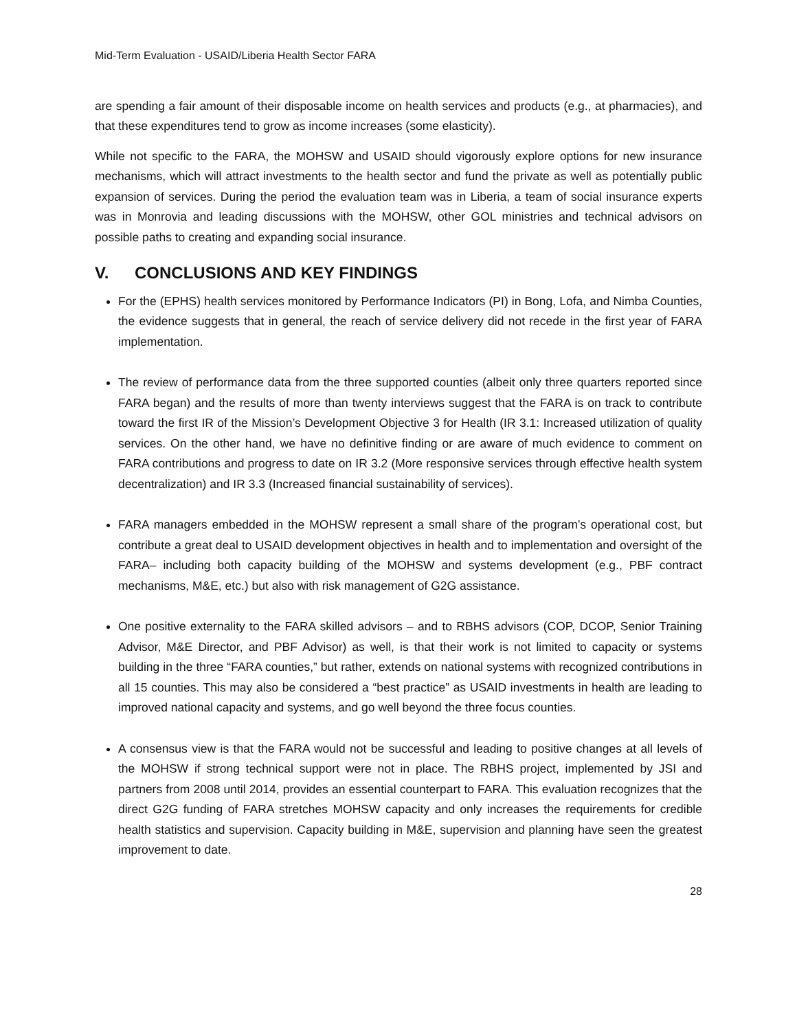Mid-Term Evaluation - USAID/Liberia Health Sector FARA
are spending a fair amount of their disposable income on health services and products (e.g., at pharmacies), and that these expenditures tend to grow as income increases (some elasticity).
While not specific to the FARA, the MOHSW and USAID should vigorously explore options for new insurance mechanisms, which will attract investments to the health sector and fund the private as well as potentially public expansion of services. During the period the evaluation team was in Liberia, a team of social insurance experts was in Monrovia and leading discussions with the MOHSW, other GOL ministries and technical advisors on possible paths to creating and expanding social insurance.
V. CONCLUSIONS AND KEY FINDINGS
For the (EPHS) health services monitored by Performance Indicators (PI) in Bong, Lofa, and Nimba Counties, the evidence suggests that in general, the reach of service delivery did not recede in the first year of FARA implementation.
The review of performance data from the three supported counties (albeit only three quarters reported since FARA began) and the results of more than twenty interviews suggest that the FARA is on track to contribute toward the first IR of the Mission’s Development Objective 3 for Health (IR 3.1: Increased utilization of quality services. On the other hand, we have no definitive finding or are aware of much evidence to comment on FARA contributions and progress to date on IR 3.2 (More responsive services through effective health system decentralization) and IR 3.3 (Increased financial sustainability of services).
FARA managers embedded in the MOHSW represent a small share of the program’s operational cost, but contribute a great deal to USAID development objectives in health and to implementation and oversight of the FARA– including both capacity building of the MOHSW and systems development (e.g., PBF contract mechanisms, M&E, etc.) but also with risk management of G2G assistance.
One positive externality to the FARA skilled advisors – and to RBHS advisors (COP, DCOP, Senior Training Advisor, M&E Director, and PBF Advisor) as well, is that their work is not limited to capacity or systems building in the three “FARA counties,” but rather, extends on national systems with recognized contributions in all 15 counties. This may also be considered a “best practice” as USAID investments in health are leading to improved national capacity and systems, and go well beyond the three focus counties.
A consensus view is that the FARA would not be successful and leading to positive changes at all levels of the MOHSW if strong technical support were not in place. The RBHS project, implemented by JSI and partners from 2008 until 2014, provides an essential counterpart to FARA. This evaluation recognizes that the direct G2G funding of FARA stretches MOHSW capacity and only increases the requirements for credible health statistics and supervision. Capacity building in M&E, supervision and planning have seen the greatest improvement to date.
28